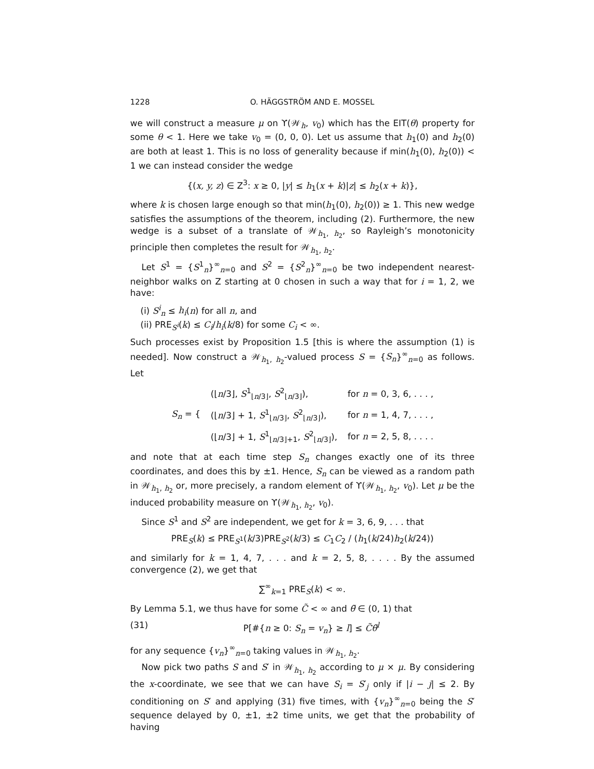1228 O. HÄGGSTRÖM AND E. MOSSEL
we will construct a measure μ on ϒ(𝒲<sub>h</sub>, v<sub>0</sub>) which has the EIT(θ) property for some θ < 1. Here we take v<sub>0</sub> = (0, 0, 0). Let us assume that h<sub>1</sub>(0) and h<sub>2</sub>(0) are both at least 1. This is no loss of generality because if min(h<sub>1</sub>(0), h<sub>2</sub>(0)) < 1 we can instead consider the wedge
{(x, y, z) ∈ Z<sup>3</sup>: x ≥ 0, |y| ≤ h<sub>1</sub>(x + k)|z| ≤ h<sub>2</sub>(x + k)},
where k is chosen large enough so that min(h<sub>1</sub>(0), h<sub>2</sub>(0)) ≥ 1. This new wedge satisfies the assumptions of the theorem, including (2). Furthermore, the new wedge is a subset of a translate of 𝒲<sub>h<sub>1</sub>, h<sub>2</sub></sub>, so Rayleigh’s monotonicity principle then completes the result for 𝒲<sub>h<sub>1</sub>, h<sub>2</sub></sub>.
Let S<sup>1</sup> = {S<sup>1</sup><sub>n</sub>}<sup>∞</sup><sub>n=0</sub> and S<sup>2</sup> = {S<sup>2</sup><sub>n</sub>}<sup>∞</sup><sub>n=0</sub> be two independent nearest-neighbor walks on Z starting at 0 chosen in such a way that for i = 1, 2, we have:
(i) S<sup>i</sup><sub>n</sub> ≤ h<sub>i</sub>(n) for all n, and
(ii) PRE<sub>S<sup>i</sup></sub>(k) ≤ C<sub>i</sub>/h<sub>i</sub>(k/8) for some C<sub>i</sub> < ∞.
Such processes exist by Proposition 1.5 [this is where the assumption (1) is needed]. Now construct a 𝒲<sub>h<sub>1</sub>, h<sub>2</sub></sub>-valued process S = {S<sub>n</sub>}<sup>∞</sup><sub>n=0</sub> as follows. Let
| S<sub>n</sub> = { | (⌊ n /3⌋, S<sup>1</sup><sub>⌊n/3⌋</sub>, S<sup>2</sup><sub>⌊n/3⌋</sub>), | for n = 0, 3, 6, . . . , |
| | (⌊ n /3⌋ + 1, S<sup>1</sup><sub>⌊n/3⌋</sub>, S<sup>2</sup><sub>⌊n/3⌋</sub>), | for n = 1, 4, 7, . . . , |
| | (⌊ n /3⌋ + 1, S<sup>1</sup><sub>⌊n/3⌋+1</sub>, S<sup>2</sup><sub>⌊n/3⌋</sub>), | for n = 2, 5, 8, . . . . |
and note that at each time step S<sub>n</sub> changes exactly one of its three coordinates, and does this by ±1. Hence, S<sub>n</sub> can be viewed as a random path in 𝒲<sub>h<sub>1</sub>, h<sub>2</sub></sub> or, more precisely, a random element of ϒ(𝒲<sub>h<sub>1</sub>, h<sub>2</sub></sub>, v<sub>0</sub>). Let μ be the induced probability measure on ϒ(𝒲<sub>h<sub>1</sub>, h<sub>2</sub></sub>, v<sub>0</sub>).
Since S<sup>1</sup> and S<sup>2</sup> are independent, we get for k = 3, 6, 9, . . . that
PRE<sub>S</sub>(k) ≤ PRE<sub>S<sup>1</sup></sub>(k/3)PRE<sub>S<sup>2</sup></sub>(k/3) ≤ C<sub>1</sub>C<sub>2</sub> / (h<sub>1</sub>(k/24)h<sub>2</sub>(k/24))
and similarly for k = 1, 4, 7, . . . and k = 2, 5, 8, . . . . By the assumed convergence (2), we get that
∑<sup>∞</sup><sub>k=1</sub> PRE<sub>S</sub>(k) < ∞.
By Lemma 5.1, we thus have for some C̃ < ∞ and θ̃ ∈ (0, 1) that
(31) P[#{n ≥ 0: S<sub>n</sub> = v<sub>n</sub>} ≥ l] ≤ C̃θ̃<sup>l</sup>
for any sequence {v<sub>n</sub>}<sup>∞</sup><sub>n=0</sub> taking values in 𝒲<sub>h<sub>1</sub>, h<sub>2</sub></sub>.
Now pick two paths S and S′ in 𝒲<sub>h<sub>1</sub>, h<sub>2</sub></sub> according to μ × μ. By considering the x-coordinate, we see that we can have S<sub>i</sub> = S′<sub>j</sub> only if |i − j| ≤ 2. By conditioning on S′ and applying (31) five times, with {v<sub>n</sub>}<sup>∞</sup><sub>n=0</sub> being the S′ sequence delayed by 0, ±1, ±2 time units, we get that the probability of having